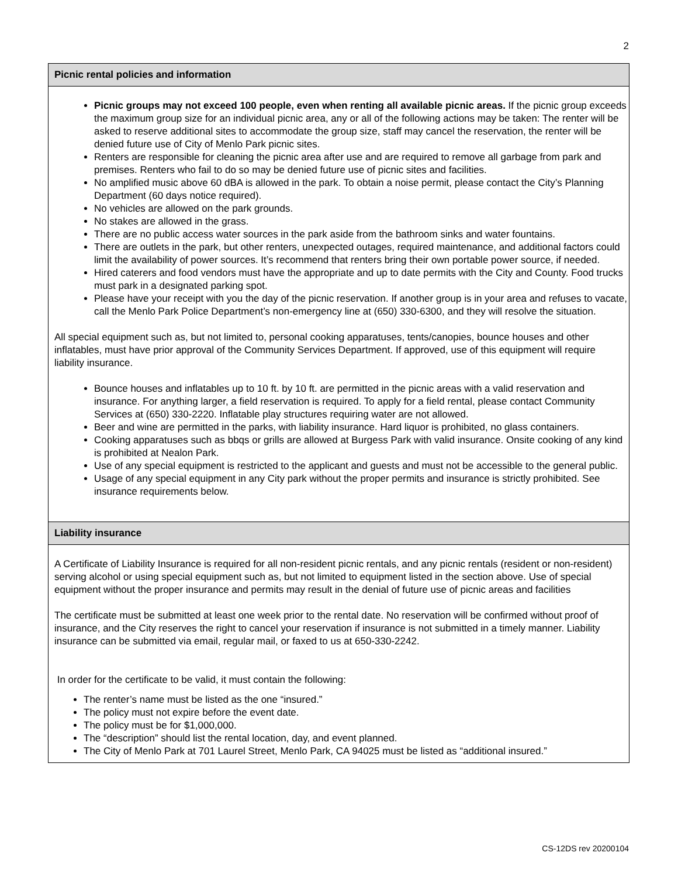2
Picnic rental policies and information
Picnic groups may not exceed 100 people, even when renting all available picnic areas. If the picnic group exceeds the maximum group size for an individual picnic area, any or all of the following actions may be taken: The renter will be asked to reserve additional sites to accommodate the group size, staff may cancel the reservation, the renter will be denied future use of City of Menlo Park picnic sites.
Renters are responsible for cleaning the picnic area after use and are required to remove all garbage from park and premises. Renters who fail to do so may be denied future use of picnic sites and facilities.
No amplified music above 60 dBA is allowed in the park. To obtain a noise permit, please contact the City’s Planning Department (60 days notice required).
No vehicles are allowed on the park grounds.
No stakes are allowed in the grass.
There are no public access water sources in the park aside from the bathroom sinks and water fountains.
There are outlets in the park, but other renters, unexpected outages, required maintenance, and additional factors could limit the availability of power sources. It’s recommend that renters bring their own portable power source, if needed.
Hired caterers and food vendors must have the appropriate and up to date permits with the City and County. Food trucks must park in a designated parking spot.
Please have your receipt with you the day of the picnic reservation. If another group is in your area and refuses to vacate, call the Menlo Park Police Department’s non-emergency line at (650) 330-6300, and they will resolve the situation.
All special equipment such as, but not limited to, personal cooking apparatuses, tents/canopies, bounce houses and other inflatables, must have prior approval of the Community Services Department. If approved, use of this equipment will require liability insurance.
Bounce houses and inflatables up to 10 ft. by 10 ft. are permitted in the picnic areas with a valid reservation and insurance. For anything larger, a field reservation is required. To apply for a field rental, please contact Community Services at (650) 330-2220. Inflatable play structures requiring water are not allowed.
Beer and wine are permitted in the parks, with liability insurance. Hard liquor is prohibited, no glass containers.
Cooking apparatuses such as bbqs or grills are allowed at Burgess Park with valid insurance. Onsite cooking of any kind is prohibited at Nealon Park.
Use of any special equipment is restricted to the applicant and guests and must not be accessible to the general public.
Usage of any special equipment in any City park without the proper permits and insurance is strictly prohibited. See insurance requirements below.
Liability insurance
A Certificate of Liability Insurance is required for all non-resident picnic rentals, and any picnic rentals (resident or non-resident) serving alcohol or using special equipment such as, but not limited to equipment listed in the section above. Use of special equipment without the proper insurance and permits may result in the denial of future use of picnic areas and facilities
The certificate must be submitted at least one week prior to the rental date. No reservation will be confirmed without proof of insurance, and the City reserves the right to cancel your reservation if insurance is not submitted in a timely manner. Liability insurance can be submitted via email, regular mail, or faxed to us at 650-330-2242.
In order for the certificate to be valid, it must contain the following:
The renter’s name must be listed as the one “insured.”
The policy must not expire before the event date.
The policy must be for $1,000,000.
The “description” should list the rental location, day, and event planned.
The City of Menlo Park at 701 Laurel Street, Menlo Park, CA 94025 must be listed as “additional insured.”
CS-12DS rev 20200104